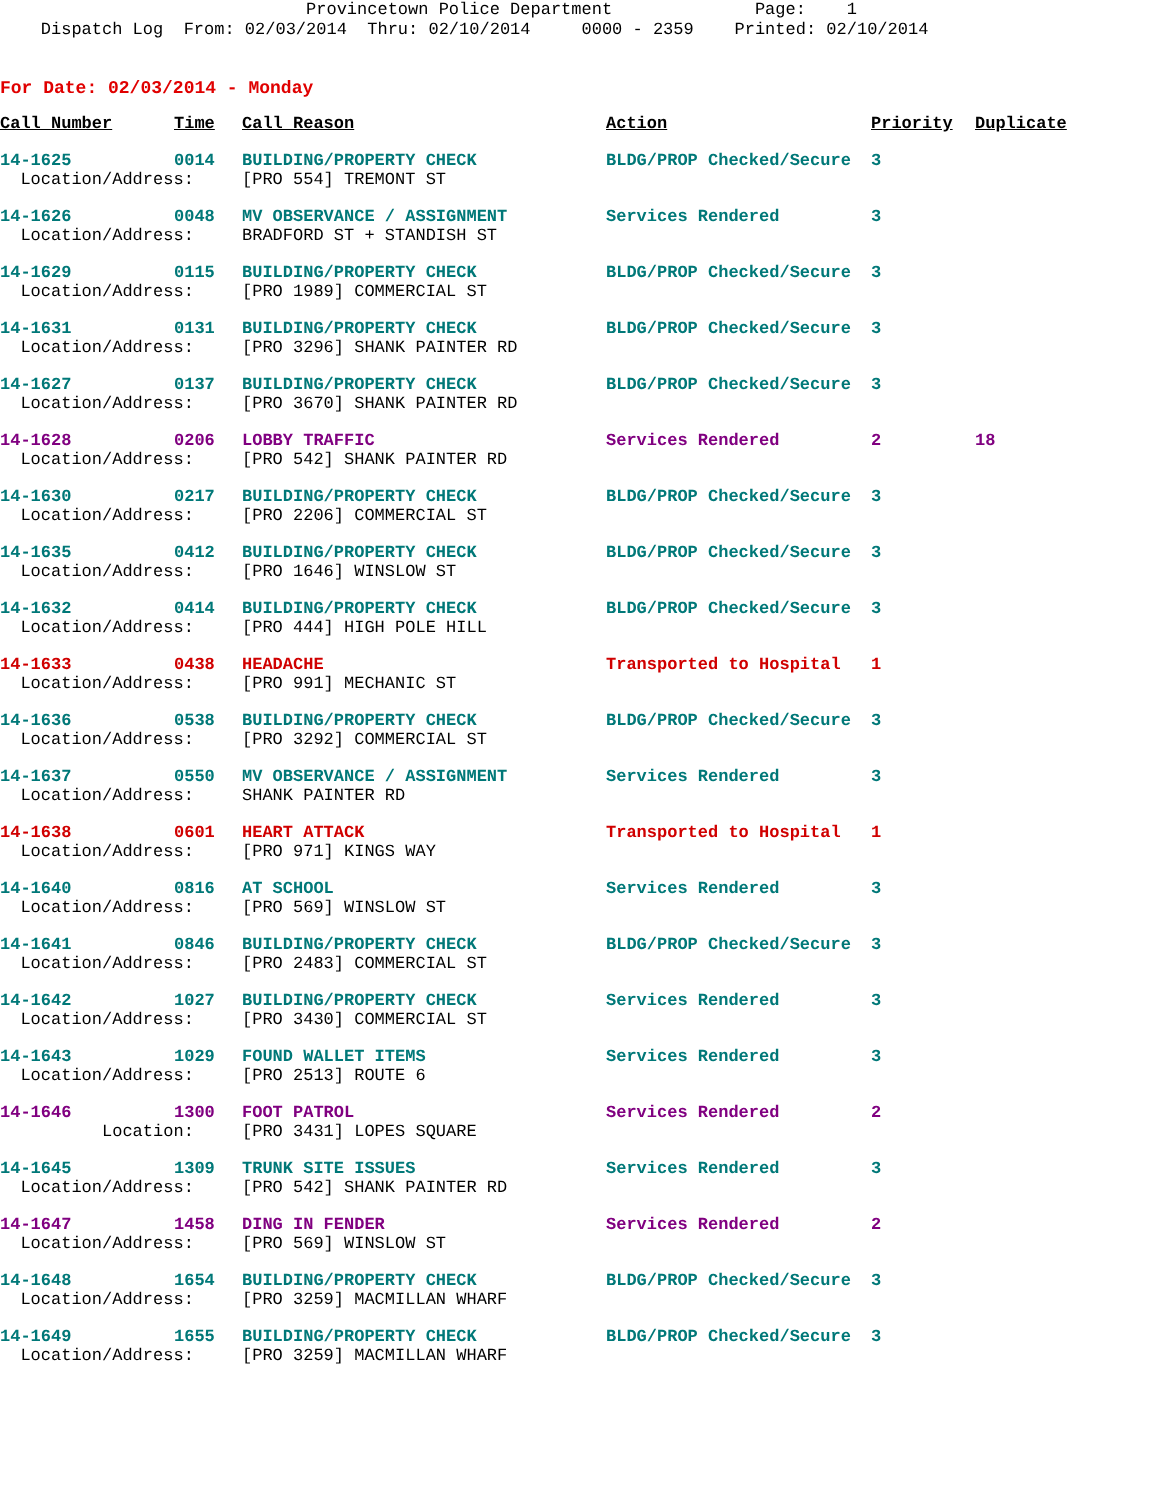Provincetown Police Department Page: 1 Dispatch Log From: 02/03/2014 Thru: 02/10/2014 0000 - 2359 Printed: 02/10/2014
For Date: 02/03/2014 - Monday
| Call Number | Time | Call Reason | Action | Priority | Duplicate |
| --- | --- | --- | --- | --- | --- |
| 14-1625 | 0014 | BUILDING/PROPERTY CHECK | BLDG/PROP Checked/Secure | 3 | |
| Location/Address: | | [PRO 554] TREMONT ST | | | |
| 14-1626 | 0048 | MV OBSERVANCE / ASSIGNMENT | Services Rendered | 3 | |
| Location/Address: | | BRADFORD ST + STANDISH ST | | | |
| 14-1629 | 0115 | BUILDING/PROPERTY CHECK | BLDG/PROP Checked/Secure | 3 | |
| Location/Address: | | [PRO 1989] COMMERCIAL ST | | | |
| 14-1631 | 0131 | BUILDING/PROPERTY CHECK | BLDG/PROP Checked/Secure | 3 | |
| Location/Address: | | [PRO 3296] SHANK PAINTER RD | | | |
| 14-1627 | 0137 | BUILDING/PROPERTY CHECK | BLDG/PROP Checked/Secure | 3 | |
| Location/Address: | | [PRO 3670] SHANK PAINTER RD | | | |
| 14-1628 | 0206 | LOBBY TRAFFIC | Services Rendered | 2 | 18 |
| Location/Address: | | [PRO 542] SHANK PAINTER RD | | | |
| 14-1630 | 0217 | BUILDING/PROPERTY CHECK | BLDG/PROP Checked/Secure | 3 | |
| Location/Address: | | [PRO 2206] COMMERCIAL ST | | | |
| 14-1635 | 0412 | BUILDING/PROPERTY CHECK | BLDG/PROP Checked/Secure | 3 | |
| Location/Address: | | [PRO 1646] WINSLOW ST | | | |
| 14-1632 | 0414 | BUILDING/PROPERTY CHECK | BLDG/PROP Checked/Secure | 3 | |
| Location/Address: | | [PRO 444] HIGH POLE HILL | | | |
| 14-1633 | 0438 | HEADACHE | Transported to Hospital | 1 | |
| Location/Address: | | [PRO 991] MECHANIC ST | | | |
| 14-1636 | 0538 | BUILDING/PROPERTY CHECK | BLDG/PROP Checked/Secure | 3 | |
| Location/Address: | | [PRO 3292] COMMERCIAL ST | | | |
| 14-1637 | 0550 | MV OBSERVANCE / ASSIGNMENT | Services Rendered | 3 | |
| Location/Address: | | SHANK PAINTER RD | | | |
| 14-1638 | 0601 | HEART ATTACK | Transported to Hospital | 1 | |
| Location/Address: | | [PRO 971] KINGS WAY | | | |
| 14-1640 | 0816 | AT SCHOOL | Services Rendered | 3 | |
| Location/Address: | | [PRO 569] WINSLOW ST | | | |
| 14-1641 | 0846 | BUILDING/PROPERTY CHECK | BLDG/PROP Checked/Secure | 3 | |
| Location/Address: | | [PRO 2483] COMMERCIAL ST | | | |
| 14-1642 | 1027 | BUILDING/PROPERTY CHECK | Services Rendered | 3 | |
| Location/Address: | | [PRO 3430] COMMERCIAL ST | | | |
| 14-1643 | 1029 | FOUND WALLET ITEMS | Services Rendered | 3 | |
| Location/Address: | | [PRO 2513] ROUTE 6 | | | |
| 14-1646 | 1300 | FOOT PATROL | Services Rendered | 2 | |
| Location: | | [PRO 3431] LOPES SQUARE | | | |
| 14-1645 | 1309 | TRUNK SITE ISSUES | Services Rendered | 3 | |
| Location/Address: | | [PRO 542] SHANK PAINTER RD | | | |
| 14-1647 | 1458 | DING IN FENDER | Services Rendered | 2 | |
| Location/Address: | | [PRO 569] WINSLOW ST | | | |
| 14-1648 | 1654 | BUILDING/PROPERTY CHECK | BLDG/PROP Checked/Secure | 3 | |
| Location/Address: | | [PRO 3259] MACMILLAN WHARF | | | |
| 14-1649 | 1655 | BUILDING/PROPERTY CHECK | BLDG/PROP Checked/Secure | 3 | |
| Location/Address: | | [PRO 3259] MACMILLAN WHARF | | | |